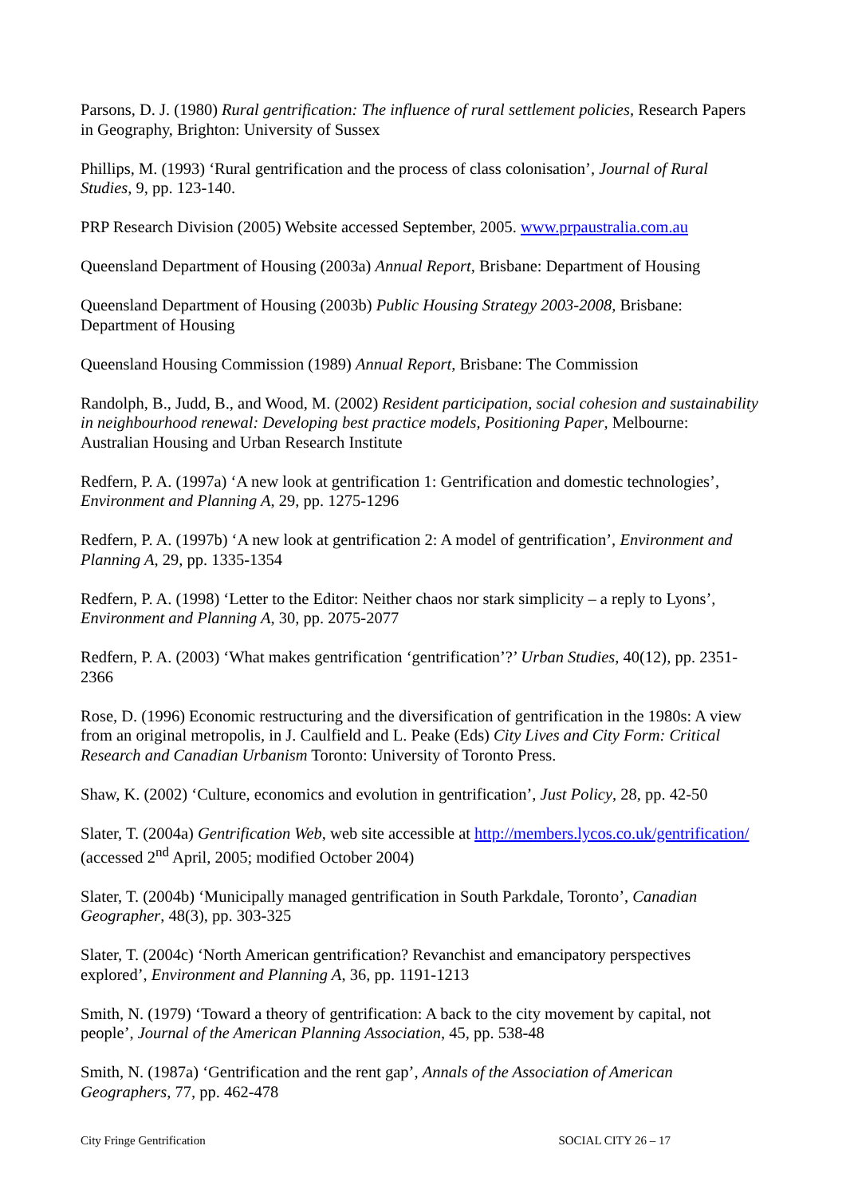Parsons, D. J. (1980) Rural gentrification: The influence of rural settlement policies, Research Papers in Geography, Brighton: University of Sussex
Phillips, M. (1993) ‘Rural gentrification and the process of class colonisation’, Journal of Rural Studies, 9, pp. 123-140.
PRP Research Division (2005) Website accessed September, 2005. www.prpaustralia.com.au
Queensland Department of Housing (2003a) Annual Report, Brisbane: Department of Housing
Queensland Department of Housing (2003b) Public Housing Strategy 2003-2008, Brisbane: Department of Housing
Queensland Housing Commission (1989) Annual Report, Brisbane: The Commission
Randolph, B., Judd, B., and Wood, M. (2002) Resident participation, social cohesion and sustainability in neighbourhood renewal: Developing best practice models, Positioning Paper, Melbourne: Australian Housing and Urban Research Institute
Redfern, P. A. (1997a) ‘A new look at gentrification 1: Gentrification and domestic technologies’, Environment and Planning A, 29, pp. 1275-1296
Redfern, P. A. (1997b) ‘A new look at gentrification 2: A model of gentrification’, Environment and Planning A, 29, pp. 1335-1354
Redfern, P. A. (1998) ‘Letter to the Editor: Neither chaos nor stark simplicity – a reply to Lyons’, Environment and Planning A, 30, pp. 2075-2077
Redfern, P. A. (2003) ‘What makes gentrification ‘gentrification’?’ Urban Studies, 40(12), pp. 2351-2366
Rose, D. (1996) Economic restructuring and the diversification of gentrification in the 1980s: A view from an original metropolis, in J. Caulfield and L. Peake (Eds) City Lives and City Form: Critical Research and Canadian Urbanism Toronto: University of Toronto Press.
Shaw, K. (2002) ‘Culture, economics and evolution in gentrification’, Just Policy, 28, pp. 42-50
Slater, T. (2004a) Gentrification Web, web site accessible at http://members.lycos.co.uk/gentrification/ (accessed 2<sup>nd</sup> April, 2005; modified October 2004)
Slater, T. (2004b) ‘Municipally managed gentrification in South Parkdale, Toronto’, Canadian Geographer, 48(3), pp. 303-325
Slater, T. (2004c) ‘North American gentrification? Revanchist and emancipatory perspectives explored’, Environment and Planning A, 36, pp. 1191-1213
Smith, N. (1979) ‘Toward a theory of gentrification: A back to the city movement by capital, not people’, Journal of the American Planning Association, 45, pp. 538-48
Smith, N. (1987a) ‘Gentrification and the rent gap’, Annals of the Association of American Geographers, 77, pp. 462-478
City Fringe Gentrification SOCIAL CITY 26 – 17